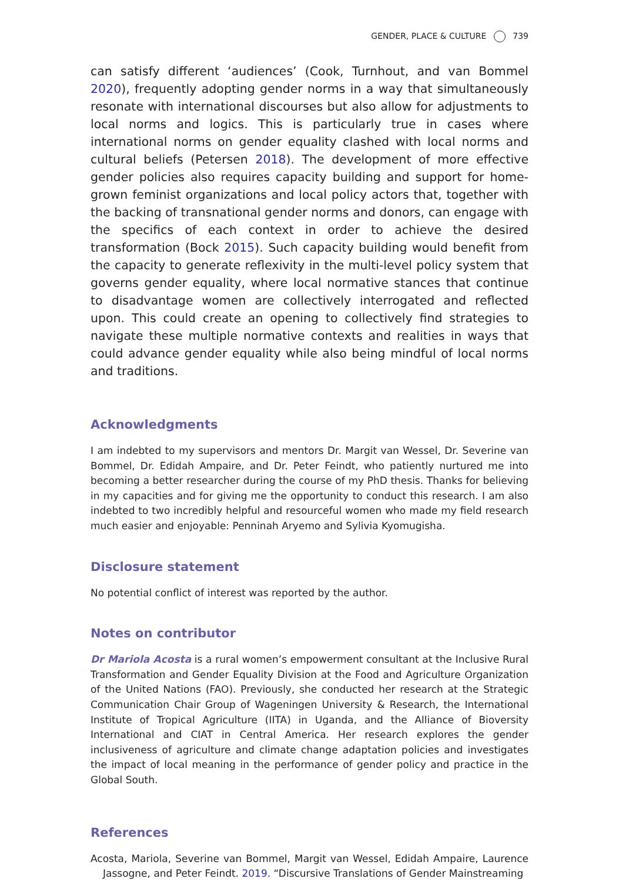GENDER, PLACE & CULTURE 739
can satisfy different ‘audiences’ (Cook, Turnhout, and van Bommel 2020), frequently adopting gender norms in a way that simultaneously resonate with international discourses but also allow for adjustments to local norms and logics. This is particularly true in cases where international norms on gender equality clashed with local norms and cultural beliefs (Petersen 2018). The development of more effective gender policies also requires capacity building and support for home-grown feminist organizations and local policy actors that, together with the backing of transnational gender norms and donors, can engage with the specifics of each context in order to achieve the desired transformation (Bock 2015). Such capacity building would benefit from the capacity to generate reflexivity in the multi-level policy system that governs gender equality, where local normative stances that continue to disadvantage women are collectively interrogated and reflected upon. This could create an opening to collectively find strategies to navigate these multiple normative contexts and realities in ways that could advance gender equality while also being mindful of local norms and traditions.
Acknowledgments
I am indebted to my supervisors and mentors Dr. Margit van Wessel, Dr. Severine van Bommel, Dr. Edidah Ampaire, and Dr. Peter Feindt, who patiently nurtured me into becoming a better researcher during the course of my PhD thesis. Thanks for believing in my capacities and for giving me the opportunity to conduct this research. I am also indebted to two incredibly helpful and resourceful women who made my field research much easier and enjoyable: Penninah Aryemo and Sylivia Kyomugisha.
Disclosure statement
No potential conflict of interest was reported by the author.
Notes on contributor
Dr Mariola Acosta is a rural women’s empowerment consultant at the Inclusive Rural Transformation and Gender Equality Division at the Food and Agriculture Organization of the United Nations (FAO). Previously, she conducted her research at the Strategic Communication Chair Group of Wageningen University & Research, the International Institute of Tropical Agriculture (IITA) in Uganda, and the Alliance of Bioversity International and CIAT in Central America. Her research explores the gender inclusiveness of agriculture and climate change adaptation policies and investigates the impact of local meaning in the performance of gender policy and practice in the Global South.
References
Acosta, Mariola, Severine van Bommel, Margit van Wessel, Edidah Ampaire, Laurence Jassogne, and Peter Feindt. 2019. “Discursive Translations of Gender Mainstreaming